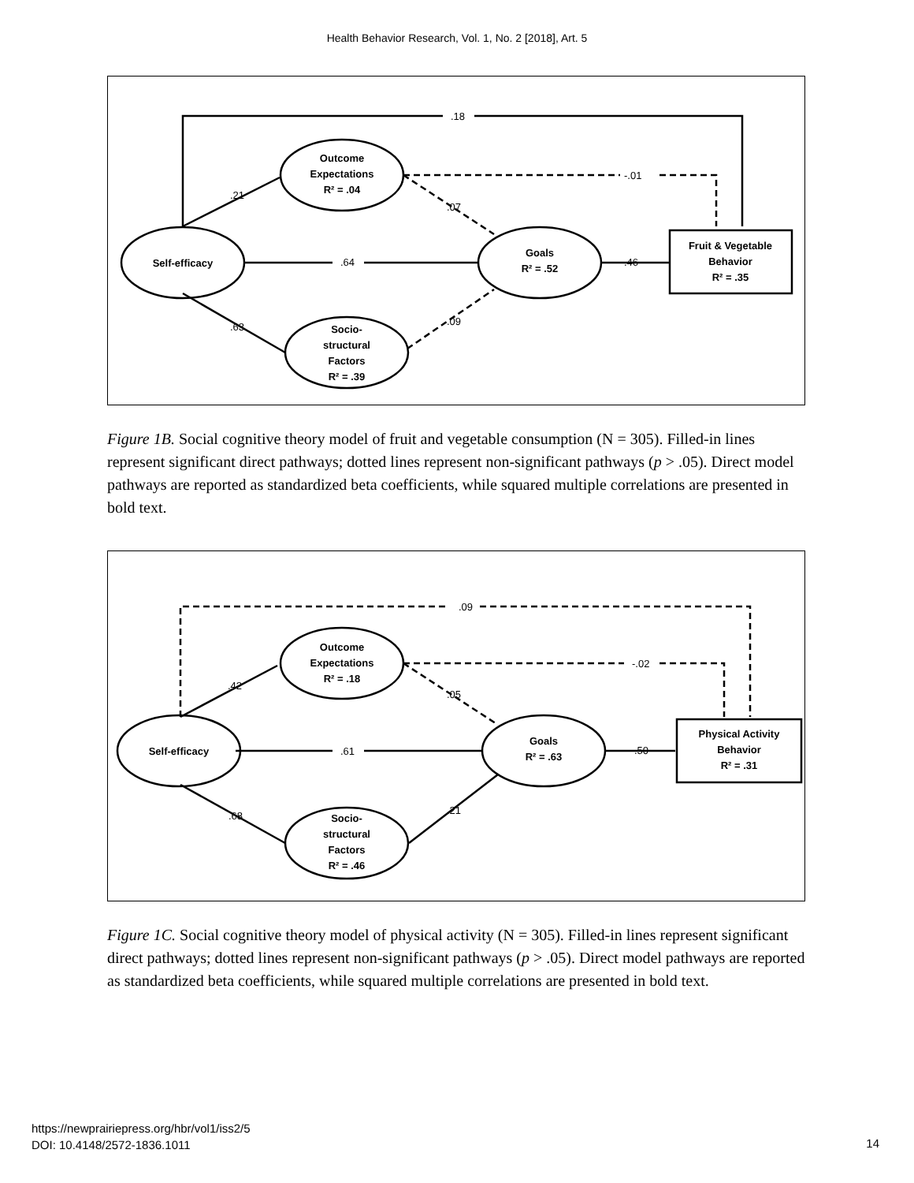Health Behavior Research, Vol. 1, No. 2 [2018], Art. 5
.18
-.01
.21
.07
.64
.46
.63
.09
Self-efficacy
Outcome
Expectations
R² = .04
Goals
R² = .52
Socio-
structural
Factors
R² = .39
Fruit & Vegetable
Behavior
R² = .35
Figure 1B. Social cognitive theory model of fruit and vegetable consumption (N = 305). Filled-in lines represent significant direct pathways; dotted lines represent non-significant pathways (p > .05). Direct model pathways are reported as standardized beta coefficients, while squared multiple correlations are presented in bold text.
.09
-.02
.42
.05
.61
.50
.68
.21
Self-efficacy
Outcome
Expectations
R² = .18
Goals
R² = .63
Socio-
structural
Factors
R² = .46
Physical Activity
Behavior
R² = .31
Figure 1C. Social cognitive theory model of physical activity (N = 305). Filled-in lines represent significant direct pathways; dotted lines represent non-significant pathways (p > .05). Direct model pathways are reported as standardized beta coefficients, while squared multiple correlations are presented in bold text.
https://newprairiepress.org/hbr/vol1/iss2/5
DOI: 10.4148/2572-1836.1011
14